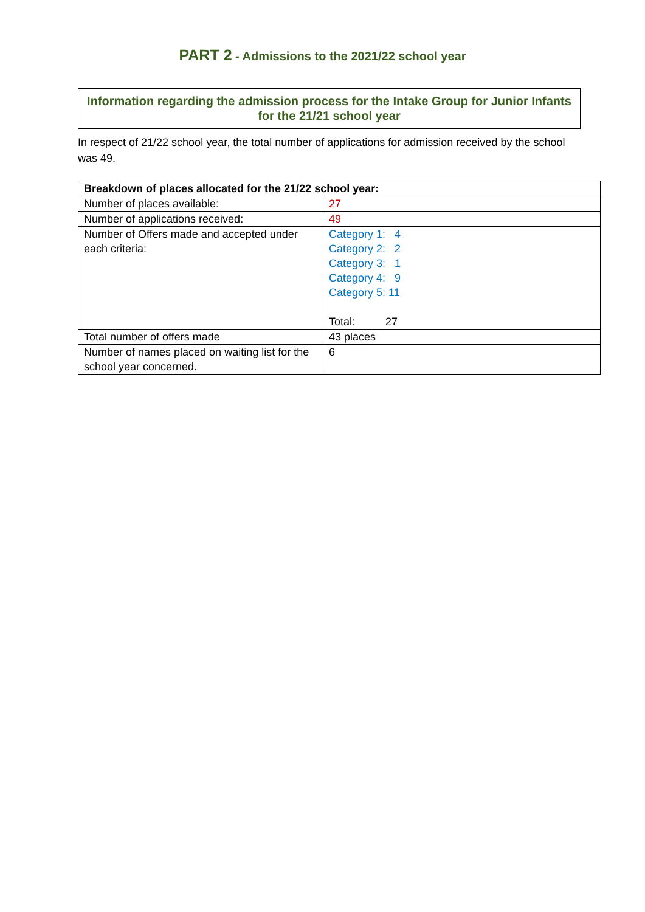PART 2 - Admissions to the 2021/22 school year
Information regarding the admission process for the Intake Group for Junior Infants for the 21/21 school year
In respect of 21/22 school year, the total number of applications for admission received by the school was 49.
| Breakdown of places allocated for the 21/22 school year: | |
| --- | --- |
| Number of places available: | 27 |
| Number of applications received: | 49 |
| Number of Offers made and accepted under each criteria: | Category 1: 4 Category 2: 2 Category 3: 1 Category 4: 9 Category 5: 11 Total: 27 |
| Total number of offers made | 43 places |
| Number of names placed on waiting list for the school year concerned. | 6 |